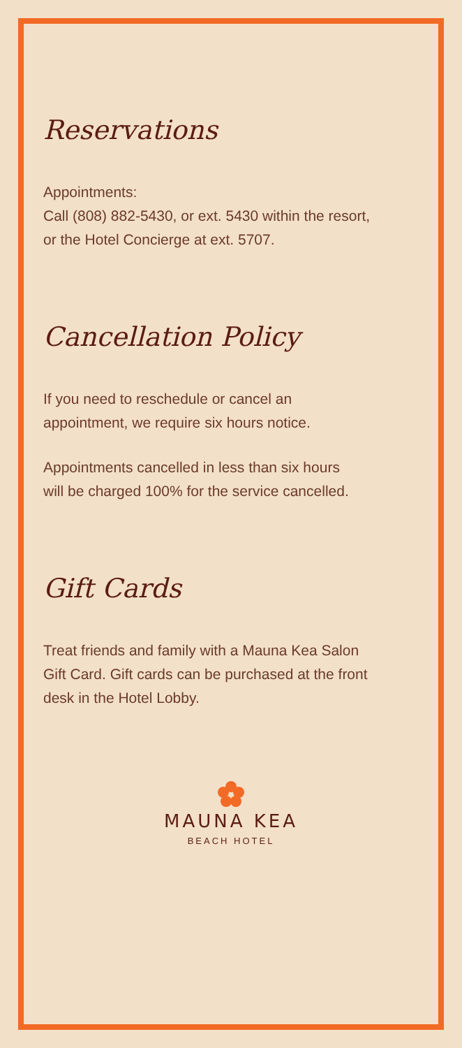Reservations
Appointments:
Call (808) 882-5430, or ext. 5430 within the resort,
or the Hotel Concierge at ext. 5707.
Cancellation Policy
If you need to reschedule or cancel an
appointment, we require six hours notice.
Appointments cancelled in less than six hours
will be charged 100% for the service cancelled.
Gift Cards
Treat friends and family with a Mauna Kea Salon
Gift Card. Gift cards can be purchased at the front
desk in the Hotel Lobby.
MAUNA KEA
BEACH HOTEL